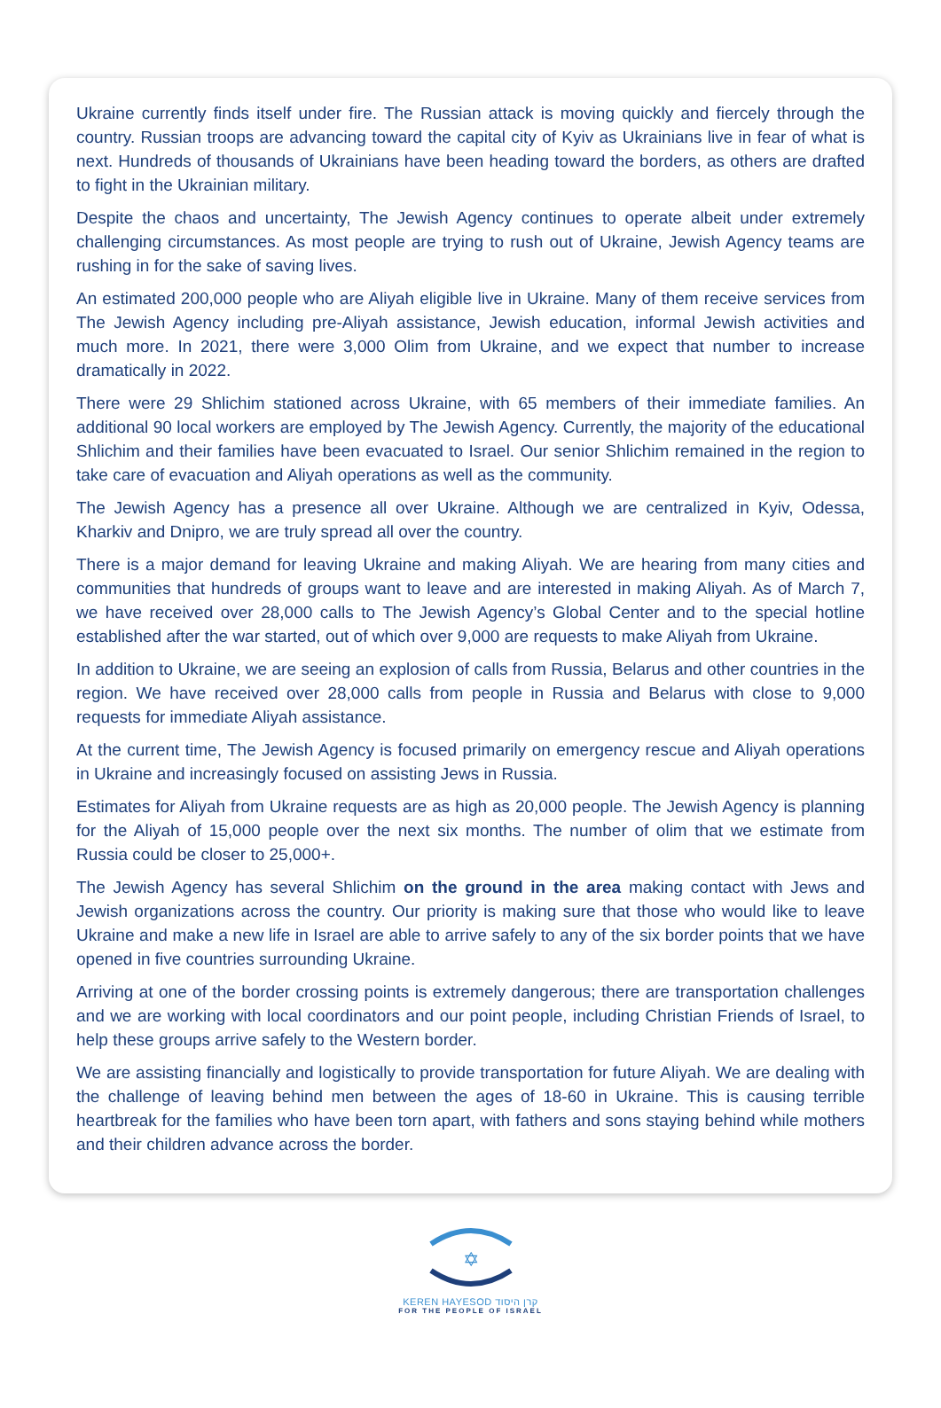Ukraine currently finds itself under fire. The Russian attack is moving quickly and fiercely through the country. Russian troops are advancing toward the capital city of Kyiv as Ukrainians live in fear of what is next. Hundreds of thousands of Ukrainians have been heading toward the borders, as others are drafted to fight in the Ukrainian military.
Despite the chaos and uncertainty, The Jewish Agency continues to operate albeit under extremely challenging circumstances. As most people are trying to rush out of Ukraine, Jewish Agency teams are rushing in for the sake of saving lives.
An estimated 200,000 people who are Aliyah eligible live in Ukraine. Many of them receive services from The Jewish Agency including pre-Aliyah assistance, Jewish education, informal Jewish activities and much more. In 2021, there were 3,000 Olim from Ukraine, and we expect that number to increase dramatically in 2022.
There were 29 Shlichim stationed across Ukraine, with 65 members of their immediate families. An additional 90 local workers are employed by The Jewish Agency. Currently, the majority of the educational Shlichim and their families have been evacuated to Israel. Our senior Shlichim remained in the region to take care of evacuation and Aliyah operations as well as the community.
The Jewish Agency has a presence all over Ukraine. Although we are centralized in Kyiv, Odessa, Kharkiv and Dnipro, we are truly spread all over the country.
There is a major demand for leaving Ukraine and making Aliyah. We are hearing from many cities and communities that hundreds of groups want to leave and are interested in making Aliyah. As of March 7, we have received over 28,000 calls to The Jewish Agency’s Global Center and to the special hotline established after the war started, out of which over 9,000 are requests to make Aliyah from Ukraine.
In addition to Ukraine, we are seeing an explosion of calls from Russia, Belarus and other countries in the region. We have received over 28,000 calls from people in Russia and Belarus with close to 9,000 requests for immediate Aliyah assistance.
At the current time, The Jewish Agency is focused primarily on emergency rescue and Aliyah operations in Ukraine and increasingly focused on assisting Jews in Russia.
Estimates for Aliyah from Ukraine requests are as high as 20,000 people. The Jewish Agency is planning for the Aliyah of 15,000 people over the next six months. The number of olim that we estimate from Russia could be closer to 25,000+.
The Jewish Agency has several Shlichim on the ground in the area making contact with Jews and Jewish organizations across the country. Our priority is making sure that those who would like to leave Ukraine and make a new life in Israel are able to arrive safely to any of the six border points that we have opened in five countries surrounding Ukraine.
Arriving at one of the border crossing points is extremely dangerous; there are transportation challenges and we are working with local coordinators and our point people, including Christian Friends of Israel, to help these groups arrive safely to the Western border.
We are assisting financially and logistically to provide transportation for future Aliyah. We are dealing with the challenge of leaving behind men between the ages of 18-60 in Ukraine. This is causing terrible heartbreak for the families who have been torn apart, with fathers and sons staying behind while mothers and their children advance across the border.
✡
KEREN HAYESOD קרן היסוד
FOR THE PEOPLE OF ISRAEL